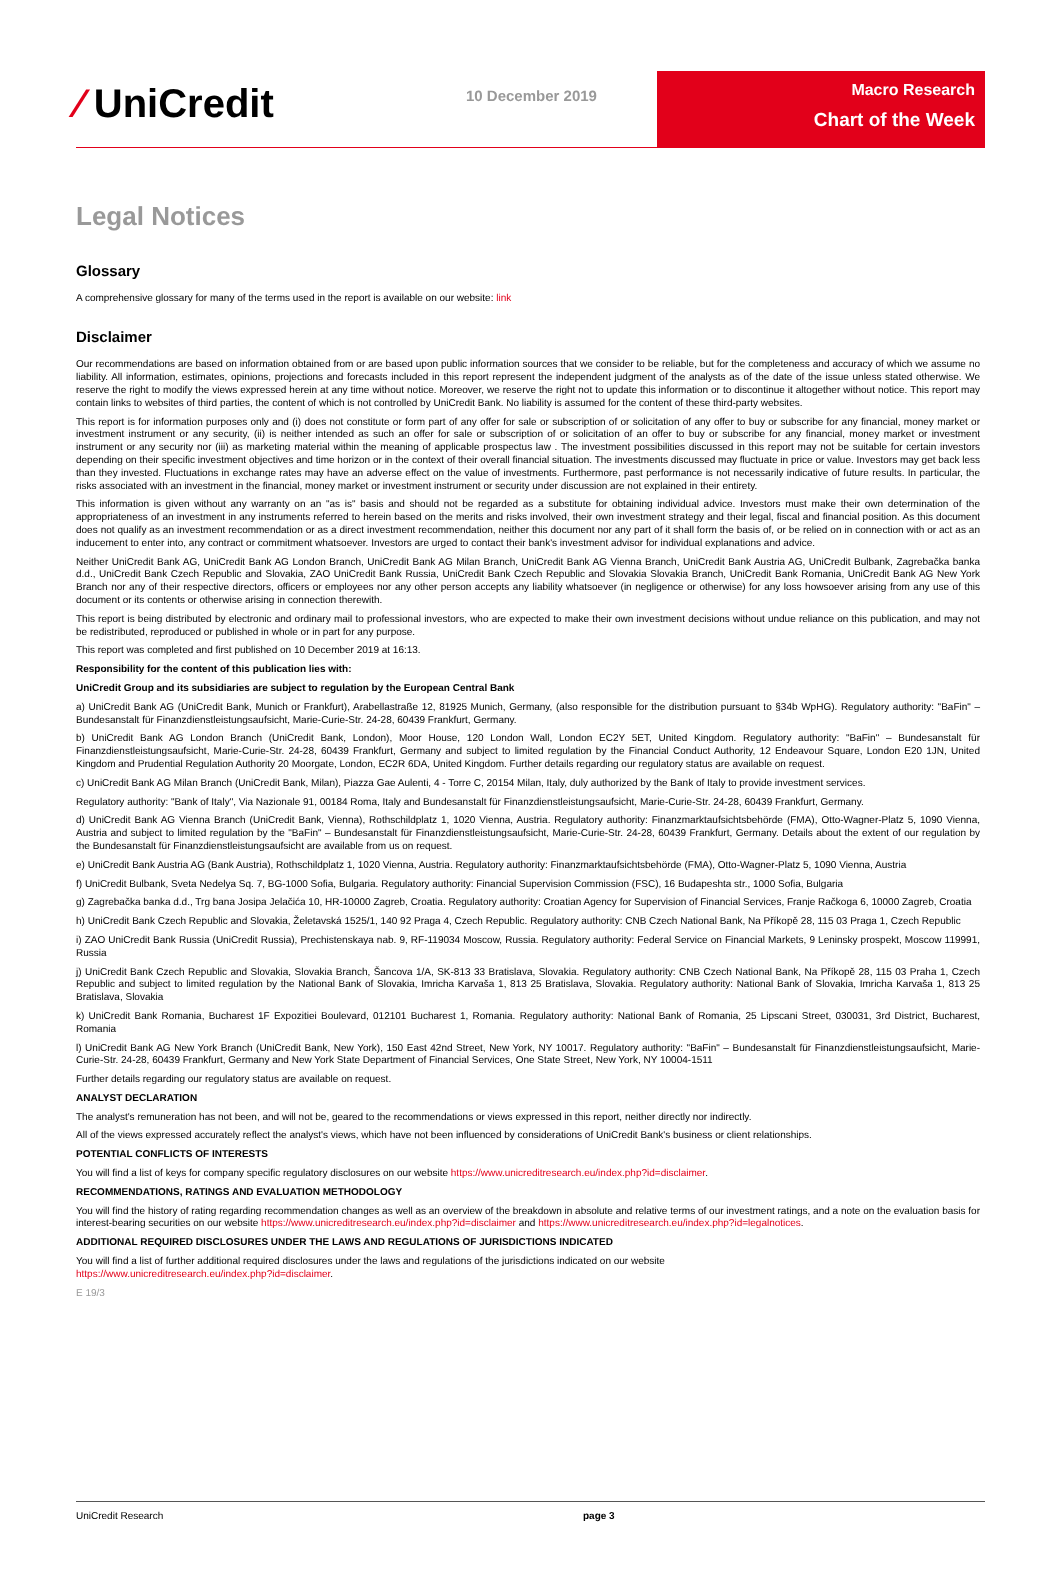⁄ UniCredit
10 December 2019
Macro Research
Chart of the Week
Legal Notices
Glossary
A comprehensive glossary for many of the terms used in the report is available on our website: link
Disclaimer
Our recommendations are based on information obtained from or are based upon public information sources that we consider to be reliable, but for the completeness and accuracy of which we assume no liability. All information, estimates, opinions, projections and forecasts included in this report represent the independent judgment of the analysts as of the date of the issue unless stated otherwise. We reserve the right to modify the views expressed herein at any time without notice. Moreover, we reserve the right not to update this information or to discontinue it altogether without notice. This report may contain links to websites of third parties, the content of which is not controlled by UniCredit Bank. No liability is assumed for the content of these third-party websites.
This report is for information purposes only and (i) does not constitute or form part of any offer for sale or subscription of or solicitation of any offer to buy or subscribe for any financial, money market or investment instrument or any security, (ii) is neither intended as such an offer for sale or subscription of or solicitation of an offer to buy or subscribe for any financial, money market or investment instrument or any security nor (iii) as marketing material within the meaning of applicable prospectus law . The investment possibilities discussed in this report may not be suitable for certain investors depending on their specific investment objectives and time horizon or in the context of their overall financial situation. The investments discussed may fluctuate in price or value. Investors may get back less than they invested. Fluctuations in exchange rates may have an adverse effect on the value of investments. Furthermore, past performance is not necessarily indicative of future results. In particular, the risks associated with an investment in the financial, money market or investment instrument or security under discussion are not explained in their entirety.
This information is given without any warranty on an "as is" basis and should not be regarded as a substitute for obtaining individual advice. Investors must make their own determination of the appropriateness of an investment in any instruments referred to herein based on the merits and risks involved, their own investment strategy and their legal, fiscal and financial position. As this document does not qualify as an investment recommendation or as a direct investment recommendation, neither this document nor any part of it shall form the basis of, or be relied on in connection with or act as an inducement to enter into, any contract or commitment whatsoever. Investors are urged to contact their bank's investment advisor for individual explanations and advice.
Neither UniCredit Bank AG, UniCredit Bank AG London Branch, UniCredit Bank AG Milan Branch, UniCredit Bank AG Vienna Branch, UniCredit Bank Austria AG, UniCredit Bulbank, Zagrebačka banka d.d., UniCredit Bank Czech Republic and Slovakia, ZAO UniCredit Bank Russia, UniCredit Bank Czech Republic and Slovakia Slovakia Branch, UniCredit Bank Romania, UniCredit Bank AG New York Branch nor any of their respective directors, officers or employees nor any other person accepts any liability whatsoever (in negligence or otherwise) for any loss howsoever arising from any use of this document or its contents or otherwise arising in connection therewith.
This report is being distributed by electronic and ordinary mail to professional investors, who are expected to make their own investment decisions without undue reliance on this publication, and may not be redistributed, reproduced or published in whole or in part for any purpose.
This report was completed and first published on 10 December 2019 at 16:13.
Responsibility for the content of this publication lies with:
UniCredit Group and its subsidiaries are subject to regulation by the European Central Bank
a) UniCredit Bank AG (UniCredit Bank, Munich or Frankfurt), Arabellastraße 12, 81925 Munich, Germany, (also responsible for the distribution pursuant to §34b WpHG). Regulatory authority: "BaFin" – Bundesanstalt für Finanzdienstleistungsaufsicht, Marie-Curie-Str. 24-28, 60439 Frankfurt, Germany.
b) UniCredit Bank AG London Branch (UniCredit Bank, London), Moor House, 120 London Wall, London EC2Y 5ET, United Kingdom. Regulatory authority: "BaFin" – Bundesanstalt für Finanzdienstleistungsaufsicht, Marie-Curie-Str. 24-28, 60439 Frankfurt, Germany and subject to limited regulation by the Financial Conduct Authority, 12 Endeavour Square, London E20 1JN, United Kingdom and Prudential Regulation Authority 20 Moorgate, London, EC2R 6DA, United Kingdom. Further details regarding our regulatory status are available on request.
c) UniCredit Bank AG Milan Branch (UniCredit Bank, Milan), Piazza Gae Aulenti, 4 - Torre C, 20154 Milan, Italy, duly authorized by the Bank of Italy to provide investment services.
Regulatory authority: "Bank of Italy", Via Nazionale 91, 00184 Roma, Italy and Bundesanstalt für Finanzdienstleistungsaufsicht, Marie-Curie-Str. 24-28, 60439 Frankfurt, Germany.
d) UniCredit Bank AG Vienna Branch (UniCredit Bank, Vienna), Rothschildplatz 1, 1020 Vienna, Austria. Regulatory authority: Finanzmarktaufsichtsbehörde (FMA), Otto-Wagner-Platz 5, 1090 Vienna, Austria and subject to limited regulation by the "BaFin" – Bundesanstalt für Finanzdienstleistungsaufsicht, Marie-Curie-Str. 24-28, 60439 Frankfurt, Germany. Details about the extent of our regulation by the Bundesanstalt für Finanzdienstleistungsaufsicht are available from us on request.
e) UniCredit Bank Austria AG (Bank Austria), Rothschildplatz 1, 1020 Vienna, Austria. Regulatory authority: Finanzmarktaufsichtsbehörde (FMA), Otto-Wagner-Platz 5, 1090 Vienna, Austria
f) UniCredit Bulbank, Sveta Nedelya Sq. 7, BG-1000 Sofia, Bulgaria. Regulatory authority: Financial Supervision Commission (FSC), 16 Budapeshta str., 1000 Sofia, Bulgaria
g) Zagrebačka banka d.d., Trg bana Josipa Jelačića 10, HR-10000 Zagreb, Croatia. Regulatory authority: Croatian Agency for Supervision of Financial Services, Franje Račkoga 6, 10000 Zagreb, Croatia
h) UniCredit Bank Czech Republic and Slovakia, Želetavská 1525/1, 140 92 Praga 4, Czech Republic. Regulatory authority: CNB Czech National Bank, Na Příkopě 28, 115 03 Praga 1, Czech Republic
i) ZAO UniCredit Bank Russia (UniCredit Russia), Prechistenskaya nab. 9, RF-119034 Moscow, Russia. Regulatory authority: Federal Service on Financial Markets, 9 Leninsky prospekt, Moscow 119991, Russia
j) UniCredit Bank Czech Republic and Slovakia, Slovakia Branch, Šancova 1/A, SK-813 33 Bratislava, Slovakia. Regulatory authority: CNB Czech National Bank, Na Příkopě 28, 115 03 Praha 1, Czech Republic and subject to limited regulation by the National Bank of Slovakia, Imricha Karvaša 1, 813 25 Bratislava, Slovakia. Regulatory authority: National Bank of Slovakia, Imricha Karvaša 1, 813 25 Bratislava, Slovakia
k) UniCredit Bank Romania, Bucharest 1F Expozitiei Boulevard, 012101 Bucharest 1, Romania. Regulatory authority: National Bank of Romania, 25 Lipscani Street, 030031, 3rd District, Bucharest, Romania
l) UniCredit Bank AG New York Branch (UniCredit Bank, New York), 150 East 42nd Street, New York, NY 10017. Regulatory authority: "BaFin" – Bundesanstalt für Finanzdienstleistungsaufsicht, Marie-Curie-Str. 24-28, 60439 Frankfurt, Germany and New York State Department of Financial Services, One State Street, New York, NY 10004-1511
Further details regarding our regulatory status are available on request.
ANALYST DECLARATION
The analyst's remuneration has not been, and will not be, geared to the recommendations or views expressed in this report, neither directly nor indirectly.
All of the views expressed accurately reflect the analyst's views, which have not been influenced by considerations of UniCredit Bank's business or client relationships.
POTENTIAL CONFLICTS OF INTERESTS
You will find a list of keys for company specific regulatory disclosures on our website https://www.unicreditresearch.eu/index.php?id=disclaimer.
RECOMMENDATIONS, RATINGS AND EVALUATION METHODOLOGY
You will find the history of rating regarding recommendation changes as well as an overview of the breakdown in absolute and relative terms of our investment ratings, and a note on the evaluation basis for interest-bearing securities on our website https://www.unicreditresearch.eu/index.php?id=disclaimer and https://www.unicreditresearch.eu/index.php?id=legalnotices.
ADDITIONAL REQUIRED DISCLOSURES UNDER THE LAWS AND REGULATIONS OF JURISDICTIONS INDICATED
You will find a list of further additional required disclosures under the laws and regulations of the jurisdictions indicated on our website
https://www.unicreditresearch.eu/index.php?id=disclaimer.
E 19/3
UniCredit Research page 3